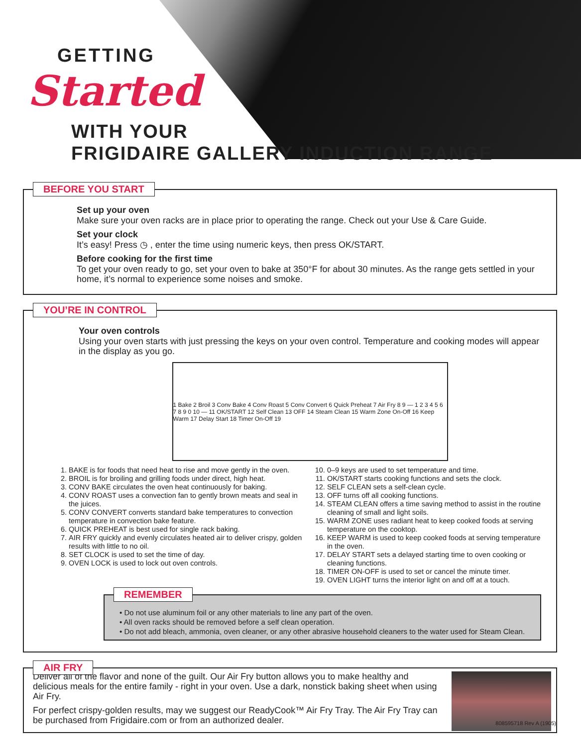GETTING
Started
WITH YOUR
FRIGIDAIRE GALLERY INDUCTION RANGE
BEFORE YOU START
Set up your oven
Make sure your oven racks are in place prior to operating the range. Check out your Use & Care Guide.
Set your clock
It’s easy! Press ◷ , enter the time using numeric keys, then press OK/START.
Before cooking for the first time
To get your oven ready to go, set your oven to bake at 350°F for about 30 minutes. As the range gets settled in your home, it’s normal to experience some noises and smoke.
YOU’RE IN CONTROL
Your oven controls
Using your oven starts with just pressing the keys on your oven control. Temperature and cooking modes will appear in the display as you go.
1 Bake 2 Broil 3 Conv Bake 4 Conv Roast 5 Conv Convert 6 Quick Preheat 7 Air Fry 8 9 — 1 2 3 4 5 6 7 8 9 0 10 — 11 OK/START 12 Self Clean 13 OFF 14 Steam Clean 15 Warm Zone On-Off 16 Keep Warm 17 Delay Start 18 Timer On-Off 19
1. BAKE is for foods that need heat to rise and move gently in the oven.
2. BROIL is for broiling and grilling foods under direct, high heat.
3. CONV BAKE circulates the oven heat continuously for baking.
4. CONV ROAST uses a convection fan to gently brown meats and seal in the juices.
5. CONV CONVERT converts standard bake temperatures to convection temperature in convection bake feature.
6. QUICK PREHEAT is best used for single rack baking.
7. AIR FRY quickly and evenly circulates heated air to deliver crispy, golden results with little to no oil.
8. SET CLOCK is used to set the time of day.
9. OVEN LOCK is used to lock out oven controls.
10. 0–9 keys are used to set temperature and time.
11. OK/START starts cooking functions and sets the clock.
12. SELF CLEAN sets a self-clean cycle.
13. OFF turns off all cooking functions.
14. STEAM CLEAN offers a time saving method to assist in the routine cleaning of small and light soils.
15. WARM ZONE uses radiant heat to keep cooked foods at serving temperature on the cooktop.
16. KEEP WARM is used to keep cooked foods at serving temperature in the oven.
17. DELAY START sets a delayed starting time to oven cooking or cleaning functions.
18. TIMER ON-OFF is used to set or cancel the minute timer.
19. OVEN LIGHT turns the interior light on and off at a touch.
REMEMBER
• Do not use aluminum foil or any other materials to line any part of the oven.
• All oven racks should be removed before a self clean operation.
• Do not add bleach, ammonia, oven cleaner, or any other abrasive household cleaners to the water used for Steam Clean.
AIR FRY
Deliver all of the flavor and none of the guilt. Our Air Fry button allows you to make healthy and delicious meals for the entire family - right in your oven. Use a dark, nonstick baking sheet when using Air Fry.
For perfect crispy-golden results, may we suggest our ReadyCook™ Air Fry Tray. The Air Fry Tray can be purchased from Frigidaire.com or from an authorized dealer.
808595718 Rev A (1905)